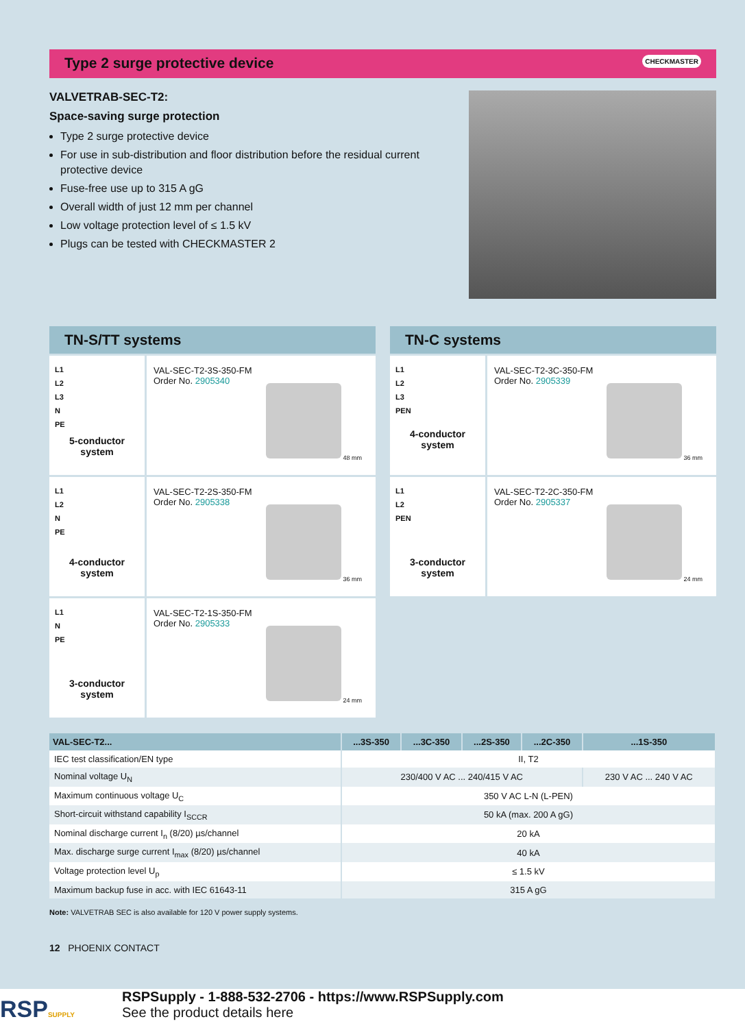Type 2 surge protective device CHECKMASTER
VALVETRAB-SEC-T2:
Space-saving surge protection
Type 2 surge protective device
For use in sub-distribution and floor distribution before the residual current protective device
Fuse-free use up to 315 A gG
Overall width of just 12 mm per channel
Low voltage protection level of ≤ 1.5 kV
Plugs can be tested with CHECKMASTER 2
TN-S/TT systems
L1
L2
L3
N
PE
5-conductor system
VAL-SEC-T2-3S-350-FM
Order No. 2905340
48 mm
L1
L2
N
PE
4-conductor system
VAL-SEC-T2-2S-350-FM
Order No. 2905338
36 mm
L1
N
PE
3-conductor system
VAL-SEC-T2-1S-350-FM
Order No. 2905333
24 mm
TN-C systems
L1
L2
L3
PEN
4-conductor system
VAL-SEC-T2-3C-350-FM
Order No. 2905339
36 mm
L1
L2
PEN
3-conductor system
VAL-SEC-T2-2C-350-FM
Order No. 2905337
24 mm
| VAL-SEC-T2... | ...3S-350 | ...3C-350 | ...2S-350 | ...2C-350 | ...1S-350 |
| --- | --- | --- | --- | --- | --- |
| IEC test classification/EN type | II, T2 | | | | |
| Nominal voltage U<sub>N</sub> | 230/400 V AC ... 240/415 V AC | | | | 230 V AC ... 240 V AC |
| Maximum continuous voltage U<sub>C</sub> | 350 V AC L-N (L-PEN) | | | | |
| Short-circuit withstand capability I<sub>SCCR</sub> | 50 kA (max. 200 A gG) | | | | |
| Nominal discharge current I<sub>n</sub> (8/20) µs/channel | 20 kA | | | | |
| Max. discharge surge current I<sub>max</sub> (8/20) µs/channel | 40 kA | | | | |
| Voltage protection level U<sub>p</sub> | ≤ 1.5 kV | | | | |
| Maximum backup fuse in acc. with IEC 61643-11 | 315 A gG | | | | |
Note: VALVETRAB SEC is also available for 120 V power supply systems.
12 PHOENIX CONTACT
RSPSUPPLY
RSPSupply - 1-888-532-2706 - https://www.RSPSupply.com
See the product details here